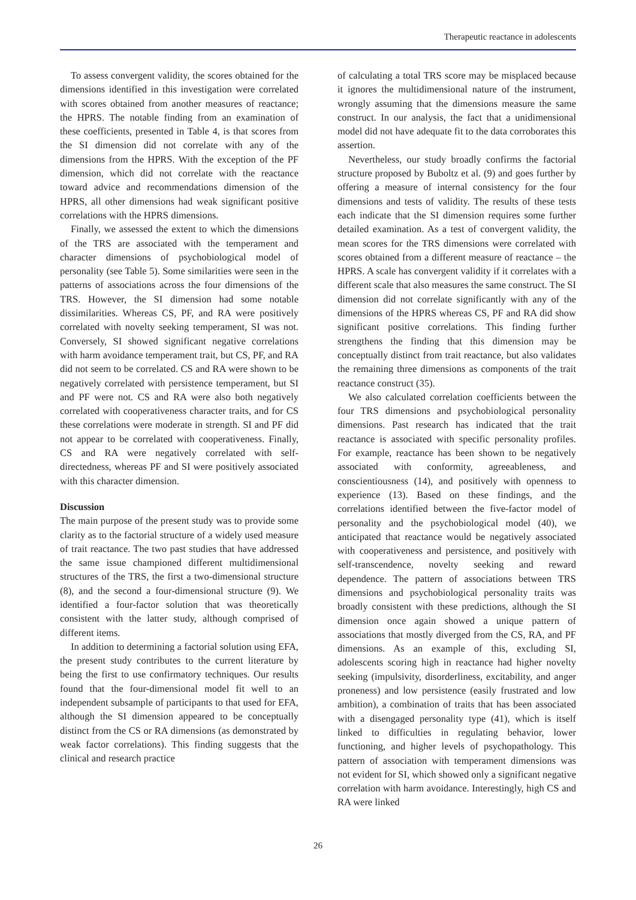Therapeutic reactance in adolescents
To assess convergent validity, the scores obtained for the dimensions identified in this investigation were correlated with scores obtained from another measures of reactance; the HPRS. The notable finding from an examination of these coefficients, presented in Table 4, is that scores from the SI dimension did not correlate with any of the dimensions from the HPRS. With the exception of the PF dimension, which did not correlate with the reactance toward advice and recommendations dimension of the HPRS, all other dimensions had weak significant positive correlations with the HPRS dimensions.
Finally, we assessed the extent to which the dimensions of the TRS are associated with the temperament and character dimensions of psychobiological model of personality (see Table 5). Some similarities were seen in the patterns of associations across the four dimensions of the TRS. However, the SI dimension had some notable dissimilarities. Whereas CS, PF, and RA were positively correlated with novelty seeking temperament, SI was not. Conversely, SI showed significant negative correlations with harm avoidance temperament trait, but CS, PF, and RA did not seem to be correlated. CS and RA were shown to be negatively correlated with persistence temperament, but SI and PF were not. CS and RA were also both negatively correlated with cooperativeness character traits, and for CS these correlations were moderate in strength. SI and PF did not appear to be correlated with cooperativeness. Finally, CS and RA were negatively correlated with self-directedness, whereas PF and SI were positively associated with this character dimension.
Discussion
The main purpose of the present study was to provide some clarity as to the factorial structure of a widely used measure of trait reactance. The two past studies that have addressed the same issue championed different multidimensional structures of the TRS, the first a two-dimensional structure (8), and the second a four-dimensional structure (9). We identified a four-factor solution that was theoretically consistent with the latter study, although comprised of different items.
In addition to determining a factorial solution using EFA, the present study contributes to the current literature by being the first to use confirmatory techniques. Our results found that the four-dimensional model fit well to an independent subsample of participants to that used for EFA, although the SI dimension appeared to be conceptually distinct from the CS or RA dimensions (as demonstrated by weak factor correlations). This finding suggests that the clinical and research practice
of calculating a total TRS score may be misplaced because it ignores the multidimensional nature of the instrument, wrongly assuming that the dimensions measure the same construct. In our analysis, the fact that a unidimensional model did not have adequate fit to the data corroborates this assertion.
Nevertheless, our study broadly confirms the factorial structure proposed by Buboltz et al. (9) and goes further by offering a measure of internal consistency for the four dimensions and tests of validity. The results of these tests each indicate that the SI dimension requires some further detailed examination. As a test of convergent validity, the mean scores for the TRS dimensions were correlated with scores obtained from a different measure of reactance – the HPRS. A scale has convergent validity if it correlates with a different scale that also measures the same construct. The SI dimension did not correlate significantly with any of the dimensions of the HPRS whereas CS, PF and RA did show significant positive correlations. This finding further strengthens the finding that this dimension may be conceptually distinct from trait reactance, but also validates the remaining three dimensions as components of the trait reactance construct (35).
We also calculated correlation coefficients between the four TRS dimensions and psychobiological personality dimensions. Past research has indicated that the trait reactance is associated with specific personality profiles. For example, reactance has been shown to be negatively associated with conformity, agreeableness, and conscientiousness (14), and positively with openness to experience (13). Based on these findings, and the correlations identified between the five-factor model of personality and the psychobiological model (40), we anticipated that reactance would be negatively associated with cooperativeness and persistence, and positively with self-transcendence, novelty seeking and reward dependence. The pattern of associations between TRS dimensions and psychobiological personality traits was broadly consistent with these predictions, although the SI dimension once again showed a unique pattern of associations that mostly diverged from the CS, RA, and PF dimensions. As an example of this, excluding SI, adolescents scoring high in reactance had higher novelty seeking (impulsivity, disorderliness, excitability, and anger proneness) and low persistence (easily frustrated and low ambition), a combination of traits that has been associated with a disengaged personality type (41), which is itself linked to difficulties in regulating behavior, lower functioning, and higher levels of psychopathology. This pattern of association with temperament dimensions was not evident for SI, which showed only a significant negative correlation with harm avoidance. Interestingly, high CS and RA were linked
26